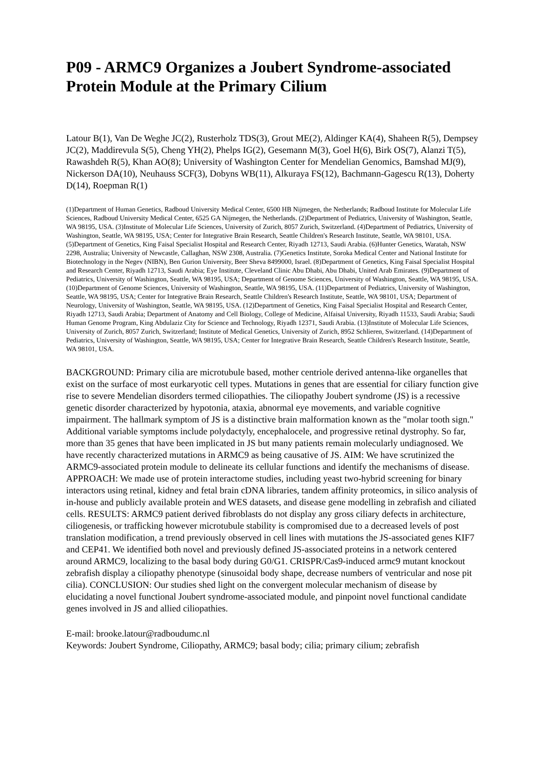P09 - ARMC9 Organizes a Joubert Syndrome-associated Protein Module at the Primary Cilium
Latour B(1), Van De Weghe JC(2), Rusterholz TDS(3), Grout ME(2), Aldinger KA(4), Shaheen R(5), Dempsey JC(2), Maddirevula S(5), Cheng YH(2), Phelps IG(2), Gesemann M(3), Goel H(6), Birk OS(7), Alanzi T(5), Rawashdeh R(5), Khan AO(8); University of Washington Center for Mendelian Genomics, Bamshad MJ(9), Nickerson DA(10), Neuhauss SCF(3), Dobyns WB(11), Alkuraya FS(12), Bachmann-Gagescu R(13), Doherty D(14), Roepman R(1)
(1)Department of Human Genetics, Radboud University Medical Center, 6500 HB Nijmegen, the Netherlands; Radboud Institute for Molecular Life Sciences, Radboud University Medical Center, 6525 GA Nijmegen, the Netherlands. (2)Department of Pediatrics, University of Washington, Seattle, WA 98195, USA. (3)Institute of Molecular Life Sciences, University of Zurich, 8057 Zurich, Switzerland. (4)Department of Pediatrics, University of Washington, Seattle, WA 98195, USA; Center for Integrative Brain Research, Seattle Children's Research Institute, Seattle, WA 98101, USA. (5)Department of Genetics, King Faisal Specialist Hospital and Research Center, Riyadh 12713, Saudi Arabia. (6)Hunter Genetics, Waratah, NSW 2298, Australia; University of Newcastle, Callaghan, NSW 2308, Australia. (7)Genetics Institute, Soroka Medical Center and National Institute for Biotechnology in the Negev (NIBN), Ben Gurion University, Beer Sheva 8499000, Israel. (8)Department of Genetics, King Faisal Specialist Hospital and Research Center, Riyadh 12713, Saudi Arabia; Eye Institute, Cleveland Clinic Abu Dhabi, Abu Dhabi, United Arab Emirates. (9)Department of Pediatrics, University of Washington, Seattle, WA 98195, USA; Department of Genome Sciences, University of Washington, Seattle, WA 98195, USA. (10)Department of Genome Sciences, University of Washington, Seattle, WA 98195, USA. (11)Department of Pediatrics, University of Washington, Seattle, WA 98195, USA; Center for Integrative Brain Research, Seattle Children's Research Institute, Seattle, WA 98101, USA; Department of Neurology, University of Washington, Seattle, WA 98195, USA. (12)Department of Genetics, King Faisal Specialist Hospital and Research Center, Riyadh 12713, Saudi Arabia; Department of Anatomy and Cell Biology, College of Medicine, Alfaisal University, Riyadh 11533, Saudi Arabia; Saudi Human Genome Program, King Abdulaziz City for Science and Technology, Riyadh 12371, Saudi Arabia. (13)Institute of Molecular Life Sciences, University of Zurich, 8057 Zurich, Switzerland; Institute of Medical Genetics, University of Zurich, 8952 Schlieren, Switzerland. (14)Department of Pediatrics, University of Washington, Seattle, WA 98195, USA; Center for Integrative Brain Research, Seattle Children's Research Institute, Seattle, WA 98101, USA.
BACKGROUND: Primary cilia are microtubule based, mother centriole derived antenna-like organelles that exist on the surface of most eurkaryotic cell types. Mutations in genes that are essential for ciliary function give rise to severe Mendelian disorders termed ciliopathies. The ciliopathy Joubert syndrome (JS) is a recessive genetic disorder characterized by hypotonia, ataxia, abnormal eye movements, and variable cognitive impairment. The hallmark symptom of JS is a distinctive brain malformation known as the "molar tooth sign." Additional variable symptoms include polydactyly, encephalocele, and progressive retinal dystrophy. So far, more than 35 genes that have been implicated in JS but many patients remain molecularly undiagnosed. We have recently characterized mutations in ARMC9 as being causative of JS. AIM: We have scrutinized the ARMC9-associated protein module to delineate its cellular functions and identify the mechanisms of disease. APPROACH: We made use of protein interactome studies, including yeast two-hybrid screening for binary interactors using retinal, kidney and fetal brain cDNA libraries, tandem affinity proteomics, in silico analysis of in-house and publicly available protein and WES datasets, and disease gene modelling in zebrafish and ciliated cells. RESULTS: ARMC9 patient derived fibroblasts do not display any gross ciliary defects in architecture, ciliogenesis, or trafficking however microtubule stability is compromised due to a decreased levels of post translation modification, a trend previously observed in cell lines with mutations the JS-associated genes KIF7 and CEP41. We identified both novel and previously defined JS-associated proteins in a network centered around ARMC9, localizing to the basal body during G0/G1. CRISPR/Cas9-induced armc9 mutant knockout zebrafish display a ciliopathy phenotype (sinusoidal body shape, decrease numbers of ventricular and nose pit cilia). CONCLUSION: Our studies shed light on the convergent molecular mechanism of disease by elucidating a novel functional Joubert syndrome-associated module, and pinpoint novel functional candidate genes involved in JS and allied ciliopathies.
E-mail: brooke.latour@radboudumc.nl
Keywords: Joubert Syndrome, Ciliopathy, ARMC9; basal body; cilia; primary cilium; zebrafish